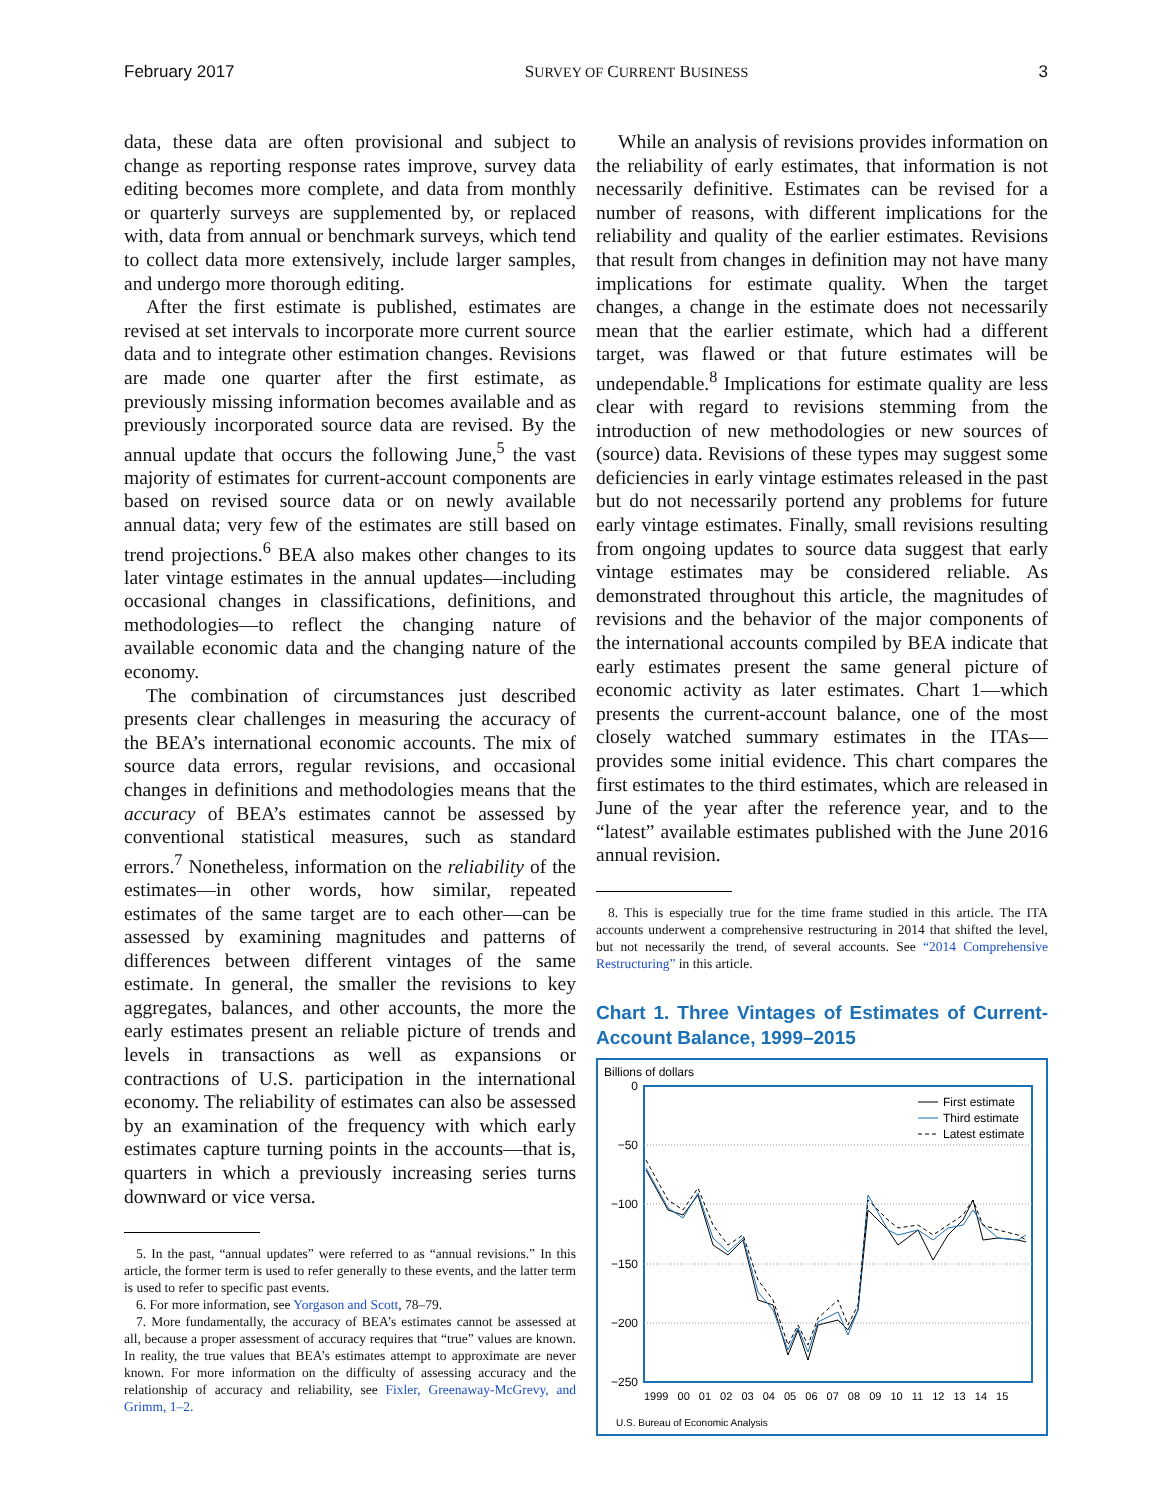February 2017 SURVEY OF CURRENT BUSINESS 3
data, these data are often provisional and subject to change as reporting response rates improve, survey data editing becomes more complete, and data from monthly or quarterly surveys are supplemented by, or replaced with, data from annual or benchmark surveys, which tend to collect data more extensively, include larger samples, and undergo more thorough editing.
After the first estimate is published, estimates are revised at set intervals to incorporate more current source data and to integrate other estimation changes. Revisions are made one quarter after the first estimate, as previously missing information becomes available and as previously incorporated source data are revised. By the annual update that occurs the following June,<sup>5</sup> the vast majority of estimates for current-account components are based on revised source data or on newly available annual data; very few of the estimates are still based on trend projections.<sup>6</sup> BEA also makes other changes to its later vintage estimates in the annual updates—including occasional changes in classifications, definitions, and methodologies—to reflect the changing nature of available economic data and the changing nature of the economy.
The combination of circumstances just described presents clear challenges in measuring the accuracy of the BEA’s international economic accounts. The mix of source data errors, regular revisions, and occasional changes in definitions and methodologies means that the accuracy of BEA’s estimates cannot be assessed by conventional statistical measures, such as standard errors.<sup>7</sup> Nonetheless, information on the reliability of the estimates—in other words, how similar, repeated estimates of the same target are to each other—can be assessed by examining magnitudes and patterns of differences between different vintages of the same estimate. In general, the smaller the revisions to key aggregates, balances, and other accounts, the more the early estimates present an reliable picture of trends and levels in transactions as well as expansions or contractions of U.S. participation in the international economy. The reliability of estimates can also be assessed by an examination of the frequency with which early estimates capture turning points in the accounts—that is, quarters in which a previously increasing series turns downward or vice versa.
5. In the past, “annual updates” were referred to as “annual revisions.” In this article, the former term is used to refer generally to these events, and the latter term is used to refer to specific past events.
6. For more information, see Yorgason and Scott, 78–79.
7. More fundamentally, the accuracy of BEA’s estimates cannot be assessed at all, because a proper assessment of accuracy requires that “true” values are known. In reality, the true values that BEA’s estimates attempt to approximate are never known. For more information on the difficulty of assessing accuracy and the relationship of accuracy and reliability, see Fixler, Greenaway-McGrevy, and Grimm, 1–2.
While an analysis of revisions provides information on the reliability of early estimates, that information is not necessarily definitive. Estimates can be revised for a number of reasons, with different implications for the reliability and quality of the earlier estimates. Revisions that result from changes in definition may not have many implications for estimate quality. When the target changes, a change in the estimate does not necessarily mean that the earlier estimate, which had a different target, was flawed or that future estimates will be undependable.<sup>8</sup> Implications for estimate quality are less clear with regard to revisions stemming from the introduction of new methodologies or new sources of (source) data. Revisions of these types may suggest some deficiencies in early vintage estimates released in the past but do not necessarily portend any problems for future early vintage estimates. Finally, small revisions resulting from ongoing updates to source data suggest that early vintage estimates may be considered reliable. As demonstrated throughout this article, the magnitudes of revisions and the behavior of the major components of the international accounts compiled by BEA indicate that early estimates present the same general picture of economic activity as later estimates. Chart 1—which presents the current-account balance, one of the most closely watched summary estimates in the ITAs—provides some initial evidence. This chart compares the first estimates to the third estimates, which are released in June of the year after the reference year, and to the “latest” available estimates published with the June 2016 annual revision.
8. This is especially true for the time frame studied in this article. The ITA accounts underwent a comprehensive restructuring in 2014 that shifted the level, but not necessarily the trend, of several accounts. See “2014 Comprehensive Restructuring” in this article.
Chart 1. Three Vintages of Estimates of Current-Account Balance, 1999–2015
Billions of dollars
0
−50
−100
−150
−200
−250
First estimate
Third estimate
Latest estimate
1999 00 01 02 03 04 05 06 07 08 09 10 11 12 13 14 15
U.S. Bureau of Economic Analysis